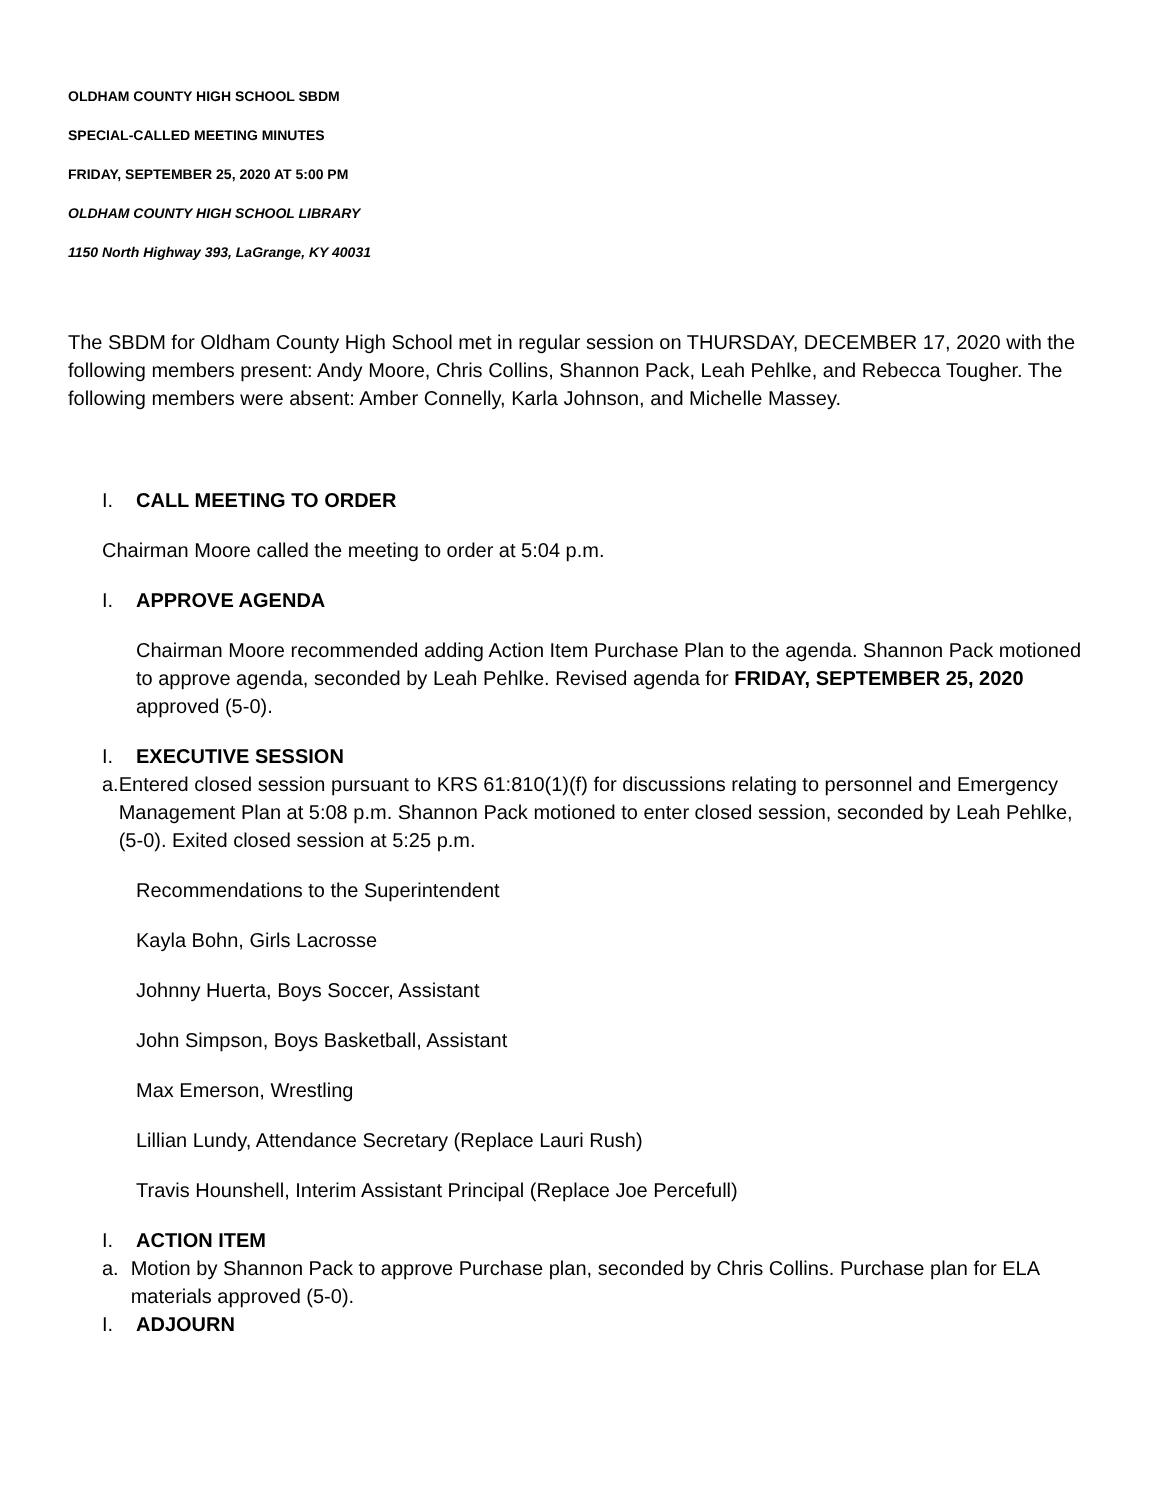OLDHAM COUNTY HIGH SCHOOL SBDM
SPECIAL-CALLED MEETING MINUTES
FRIDAY, SEPTEMBER 25, 2020 AT 5:00 PM
OLDHAM COUNTY HIGH SCHOOL LIBRARY
1150 North Highway 393, LaGrange, KY 40031
The SBDM for Oldham County High School met in regular session on THURSDAY, DECEMBER 17, 2020 with the following members present: Andy Moore, Chris Collins, Shannon Pack, Leah Pehlke, and Rebecca Tougher. The following members were absent: Amber Connelly, Karla Johnson, and Michelle Massey.
I. CALL MEETING TO ORDER
Chairman Moore called the meeting to order at 5:04 p.m.
I. APPROVE AGENDA
Chairman Moore recommended adding Action Item Purchase Plan to the agenda. Shannon Pack motioned to approve agenda, seconded by Leah Pehlke. Revised agenda for FRIDAY, SEPTEMBER 25, 2020 approved (5-0).
I. EXECUTIVE SESSION
a. Entered closed session pursuant to KRS 61:810(1)(f) for discussions relating to personnel and Emergency Management Plan at 5:08 p.m. Shannon Pack motioned to enter closed session, seconded by Leah Pehlke, (5-0). Exited closed session at 5:25 p.m.
Recommendations to the Superintendent
Kayla Bohn, Girls Lacrosse
Johnny Huerta, Boys Soccer, Assistant
John Simpson, Boys Basketball, Assistant
Max Emerson, Wrestling
Lillian Lundy, Attendance Secretary (Replace Lauri Rush)
Travis Hounshell, Interim Assistant Principal (Replace Joe Percefull)
I. ACTION ITEM
a. Motion by Shannon Pack to approve Purchase plan, seconded by Chris Collins. Purchase plan for ELA materials approved (5-0).
I. ADJOURN